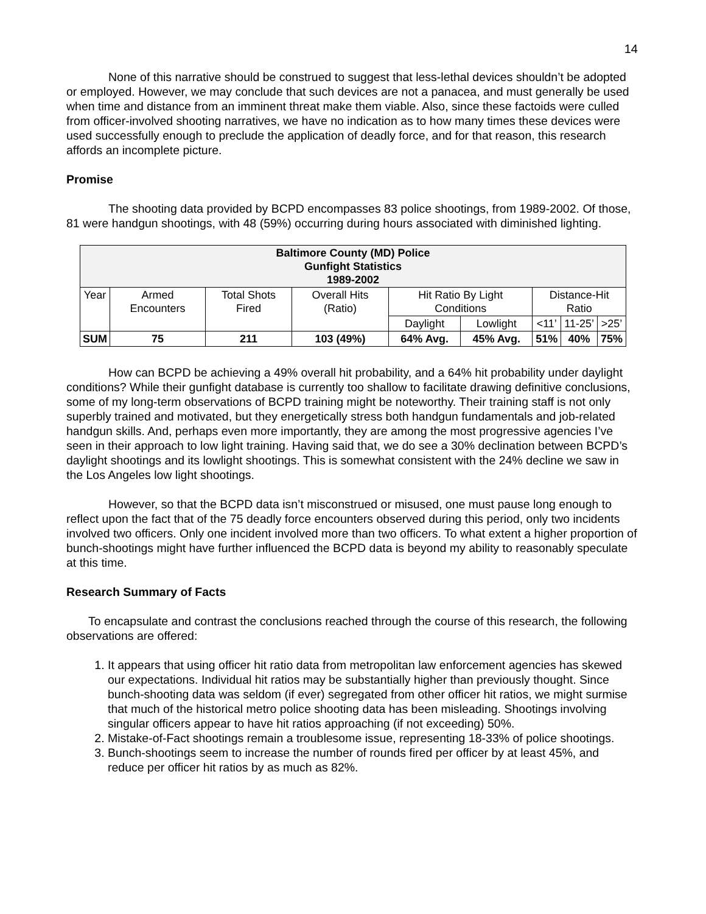14
None of this narrative should be construed to suggest that less-lethal devices shouldn’t be adopted or employed. However, we may conclude that such devices are not a panacea, and must generally be used when time and distance from an imminent threat make them viable. Also, since these factoids were culled from officer-involved shooting narratives, we have no indication as to how many times these devices were used successfully enough to preclude the application of deadly force, and for that reason, this research affords an incomplete picture.
Promise
The shooting data provided by BCPD encompasses 83 police shootings, from 1989-2002. Of those, 81 were handgun shootings, with 48 (59%) occurring during hours associated with diminished lighting.
| Baltimore County (MD) Police Gunfight Statistics 1989-2002 | | | | | | | | |
| --- | --- | --- | --- | --- | --- | --- | --- | --- |
| Year | Armed Encounters | Total Shots Fired | Overall Hits (Ratio) | Hit Ratio By Light Conditions | | Distance-Hit Ratio | | |
| | | | | Daylight | Lowlight | <11’ | 11-25’ | >25’ |
| SUM | 75 | 211 | 103 (49%) | 64% Avg. | 45% Avg. | 51% | 40% | 75% |
How can BCPD be achieving a 49% overall hit probability, and a 64% hit probability under daylight conditions? While their gunfight database is currently too shallow to facilitate drawing definitive conclusions, some of my long-term observations of BCPD training might be noteworthy. Their training staff is not only superbly trained and motivated, but they energetically stress both handgun fundamentals and job-related handgun skills. And, perhaps even more importantly, they are among the most progressive agencies I’ve seen in their approach to low light training. Having said that, we do see a 30% declination between BCPD’s daylight shootings and its lowlight shootings. This is somewhat consistent with the 24% decline we saw in the Los Angeles low light shootings.
However, so that the BCPD data isn’t misconstrued or misused, one must pause long enough to reflect upon the fact that of the 75 deadly force encounters observed during this period, only two incidents involved two officers. Only one incident involved more than two officers. To what extent a higher proportion of bunch-shootings might have further influenced the BCPD data is beyond my ability to reasonably speculate at this time.
Research Summary of Facts
To encapsulate and contrast the conclusions reached through the course of this research, the following observations are offered:
1. It appears that using officer hit ratio data from metropolitan law enforcement agencies has skewed our expectations. Individual hit ratios may be substantially higher than previously thought. Since bunch-shooting data was seldom (if ever) segregated from other officer hit ratios, we might surmise that much of the historical metro police shooting data has been misleading. Shootings involving singular officers appear to have hit ratios approaching (if not exceeding) 50%.
2. Mistake-of-Fact shootings remain a troublesome issue, representing 18-33% of police shootings.
3. Bunch-shootings seem to increase the number of rounds fired per officer by at least 45%, and reduce per officer hit ratios by as much as 82%.